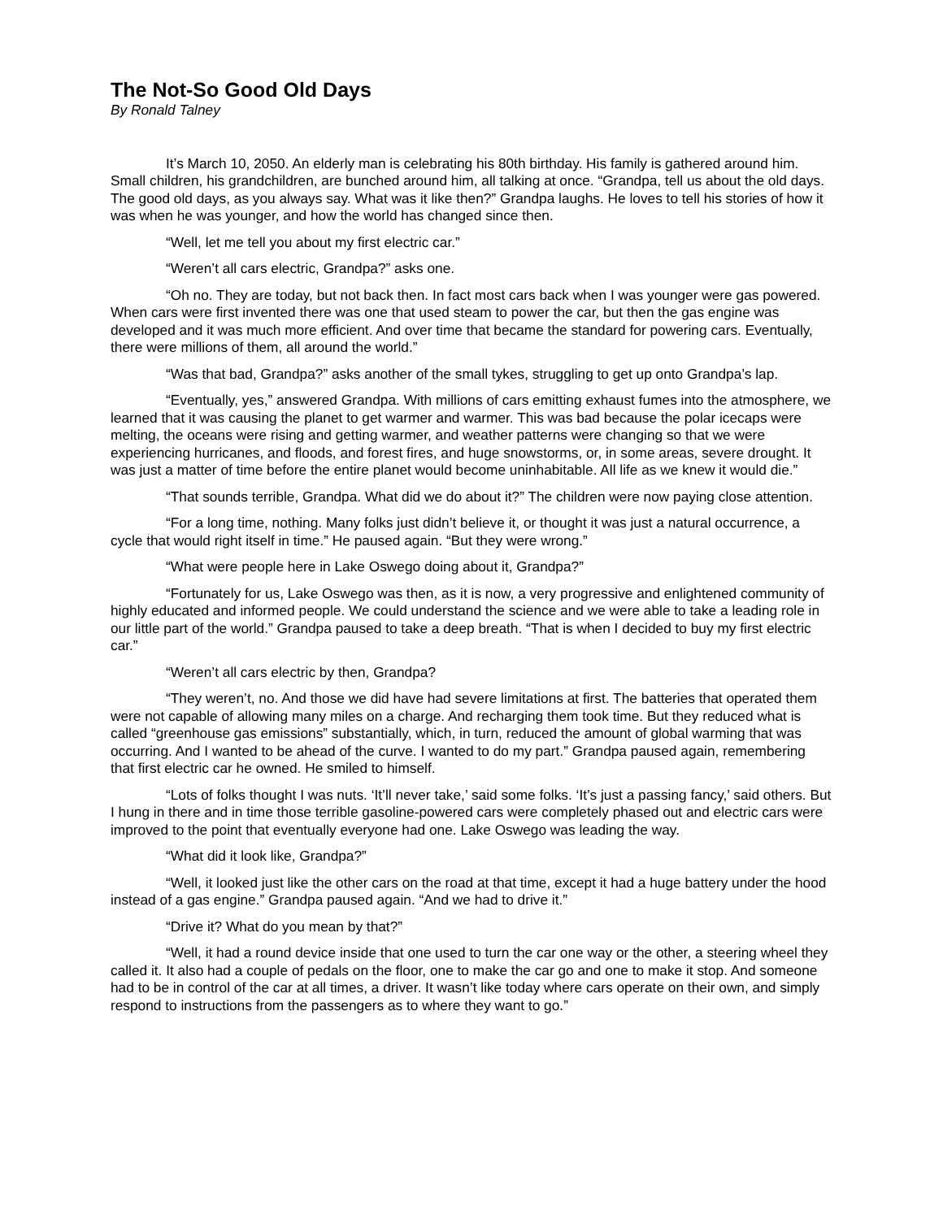The Not-So Good Old Days
By Ronald Talney
It’s March 10, 2050. An elderly man is celebrating his 80th birthday. His family is gathered around him. Small children, his grandchildren, are bunched around him, all talking at once. “Grandpa, tell us about the old days. The good old days, as you always say. What was it like then?” Grandpa laughs. He loves to tell his stories of how it was when he was younger, and how the world has changed since then.
“Well, let me tell you about my first electric car.”
“Weren’t all cars electric, Grandpa?” asks one.
“Oh no. They are today, but not back then. In fact most cars back when I was younger were gas powered. When cars were first invented there was one that used steam to power the car, but then the gas engine was developed and it was much more efficient. And over time that became the standard for powering cars. Eventually, there were millions of them, all around the world.”
“Was that bad, Grandpa?” asks another of the small tykes, struggling to get up onto Grandpa’s lap.
“Eventually, yes,” answered Grandpa. With millions of cars emitting exhaust fumes into the atmosphere, we learned that it was causing the planet to get warmer and warmer. This was bad because the polar icecaps were melting, the oceans were rising and getting warmer, and weather patterns were changing so that we were experiencing hurricanes, and floods, and forest fires, and huge snowstorms, or, in some areas, severe drought. It was just a matter of time before the entire planet would become uninhabitable. All life as we knew it would die.”
“That sounds terrible, Grandpa. What did we do about it?” The children were now paying close attention.
“For a long time, nothing. Many folks just didn’t believe it, or thought it was just a natural occurrence, a cycle that would right itself in time.” He paused again. “But they were wrong.”
“What were people here in Lake Oswego doing about it, Grandpa?”
“Fortunately for us, Lake Oswego was then, as it is now, a very progressive and enlightened community of highly educated and informed people. We could understand the science and we were able to take a leading role in our little part of the world.” Grandpa paused to take a deep breath. “That is when I decided to buy my first electric car.”
“Weren’t all cars electric by then, Grandpa?
“They weren’t, no. And those we did have had severe limitations at first. The batteries that operated them were not capable of allowing many miles on a charge. And recharging them took time. But they reduced what is called “greenhouse gas emissions” substantially, which, in turn, reduced the amount of global warming that was occurring. And I wanted to be ahead of the curve. I wanted to do my part.” Grandpa paused again, remembering that first electric car he owned. He smiled to himself.
“Lots of folks thought I was nuts. ‘It’ll never take,’ said some folks. ‘It’s just a passing fancy,’ said others. But I hung in there and in time those terrible gasoline-powered cars were completely phased out and electric cars were improved to the point that eventually everyone had one. Lake Oswego was leading the way.
“What did it look like, Grandpa?”
“Well, it looked just like the other cars on the road at that time, except it had a huge battery under the hood instead of a gas engine.” Grandpa paused again. “And we had to drive it.”
“Drive it? What do you mean by that?”
“Well, it had a round device inside that one used to turn the car one way or the other, a steering wheel they called it. It also had a couple of pedals on the floor, one to make the car go and one to make it stop. And someone had to be in control of the car at all times, a driver. It wasn’t like today where cars operate on their own, and simply respond to instructions from the passengers as to where they want to go.”